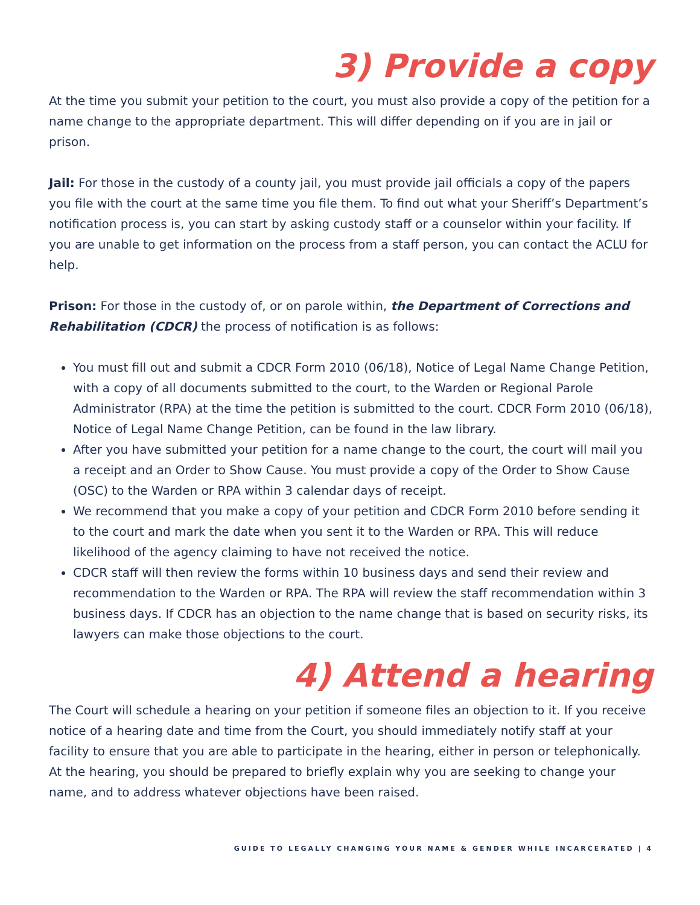3) Provide a copy
At the time you submit your petition to the court, you must also provide a copy of the petition for a name change to the appropriate department. This will differ depending on if you are in jail or prison.
Jail: For those in the custody of a county jail, you must provide jail officials a copy of the papers you file with the court at the same time you file them. To find out what your Sheriff’s Department’s notification process is, you can start by asking custody staff or a counselor within your facility. If you are unable to get information on the process from a staff person, you can contact the ACLU for help.
Prison: For those in the custody of, or on parole within, the Department of Corrections and Rehabilitation (CDCR) the process of notification is as follows:
You must fill out and submit a CDCR Form 2010 (06/18), Notice of Legal Name Change Petition, with a copy of all documents submitted to the court, to the Warden or Regional Parole Administrator (RPA) at the time the petition is submitted to the court. CDCR Form 2010 (06/18), Notice of Legal Name Change Petition, can be found in the law library.
After you have submitted your petition for a name change to the court, the court will mail you a receipt and an Order to Show Cause. You must provide a copy of the Order to Show Cause (OSC) to the Warden or RPA within 3 calendar days of receipt.
We recommend that you make a copy of your petition and CDCR Form 2010 before sending it to the court and mark the date when you sent it to the Warden or RPA. This will reduce likelihood of the agency claiming to have not received the notice.
CDCR staff will then review the forms within 10 business days and send their review and recommendation to the Warden or RPA. The RPA will review the staff recommendation within 3 business days. If CDCR has an objection to the name change that is based on security risks, its lawyers can make those objections to the court.
4) Attend a hearing
The Court will schedule a hearing on your petition if someone files an objection to it. If you receive notice of a hearing date and time from the Court, you should immediately notify staff at your facility to ensure that you are able to participate in the hearing, either in person or telephonically. At the hearing, you should be prepared to briefly explain why you are seeking to change your name, and to address whatever objections have been raised.
GUIDE TO LEGALLY CHANGING YOUR NAME & GENDER WHILE INCARCERATED | 4